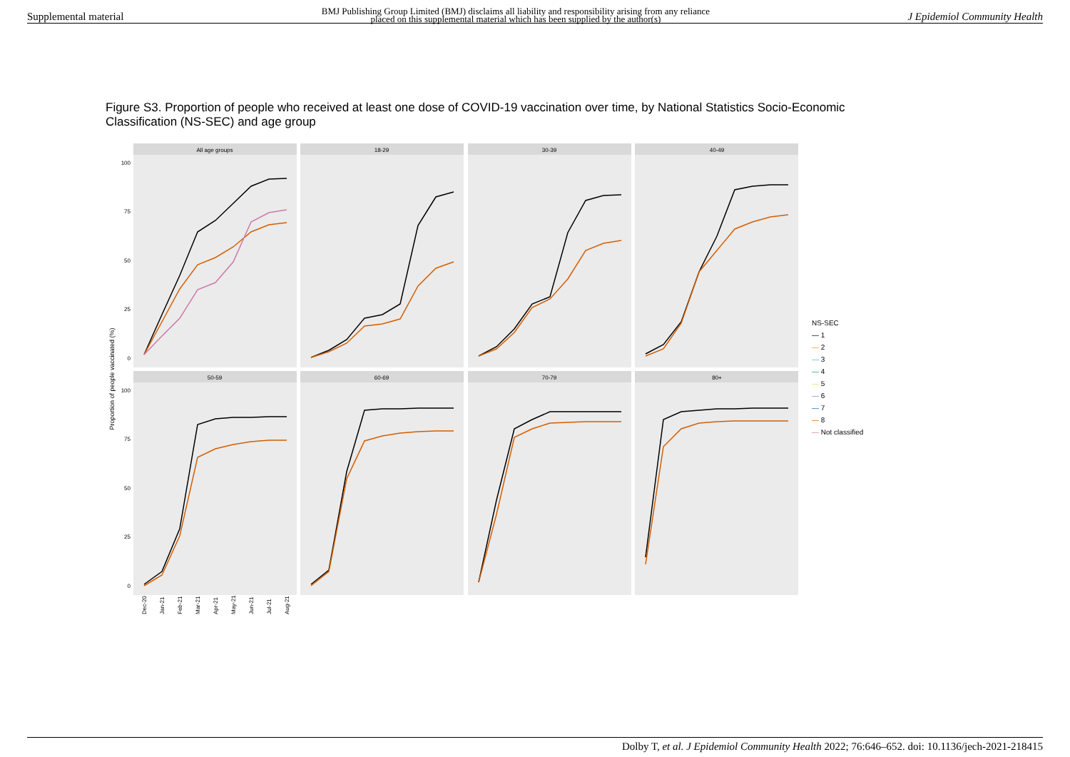Supplemental material BMJ Publishing Group Limited (BMJ) disclaims all liability and responsibility arising from any reliance
placed on this supplemental material which has been supplied by the author(s) J Epidemiol Community Health
Figure S3. Proportion of people who received at least one dose of COVID-19 vaccination over time, by National Statistics Socio-Economic Classification (NS-SEC) and age group
Proportion of people vaccinated (%)
All age groups
18-29
30-39
40-49
50-59
60-69
70-79
80+
100
75
50
25
0
100
75
50
25
0
Dec-20
Jan-21
Feb-21
Mar-21
Apr-21
May-21
Jun-21
Jul-21
Aug-21
NS-SEC
— 1
— 2
— 3
— 4
— 5
— 6
— 7
— 8
— Not classified
Dolby T, et al. J Epidemiol Community Health 2022; 76:646–652. doi: 10.1136/jech-2021-218415